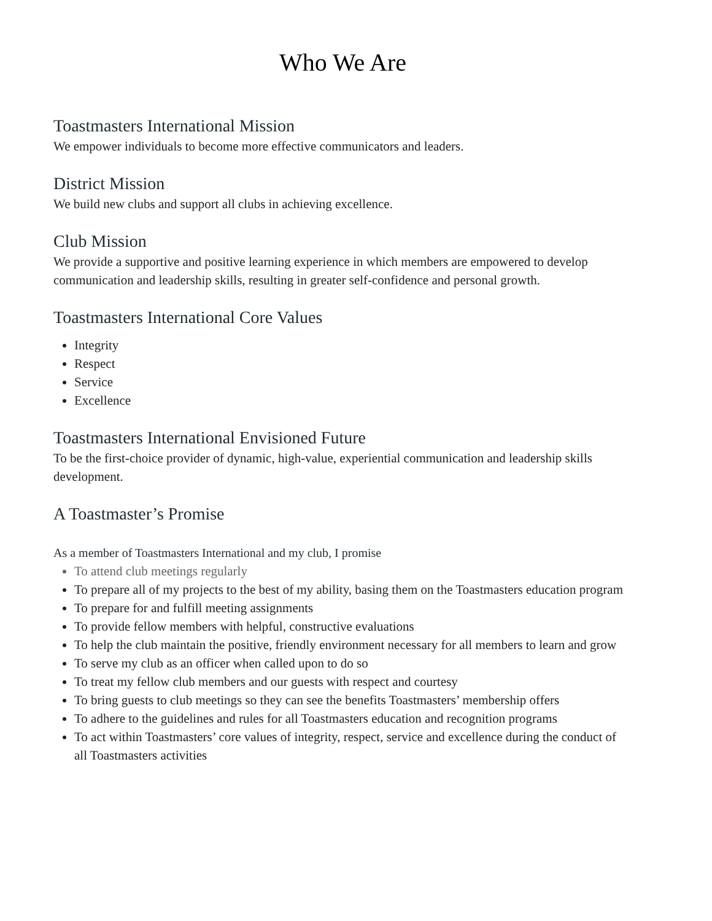Who We Are
Toastmasters International Mission
We empower individuals to become more effective communicators and leaders.
District Mission
We build new clubs and support all clubs in achieving excellence.
Club Mission
We provide a supportive and positive learning experience in which members are empowered to develop communication and leadership skills, resulting in greater self-confidence and personal growth.
Toastmasters International Core Values
Integrity
Respect
Service
Excellence
Toastmasters International Envisioned Future
To be the first-choice provider of dynamic, high-value, experiential communication and leadership skills development.
A Toastmaster’s Promise
As a member of Toastmasters International and my club, I promise
To attend club meetings regularly
To prepare all of my projects to the best of my ability, basing them on the Toastmasters education program
To prepare for and fulfill meeting assignments
To provide fellow members with helpful, constructive evaluations
To help the club maintain the positive, friendly environment necessary for all members to learn and grow
To serve my club as an officer when called upon to do so
To treat my fellow club members and our guests with respect and courtesy
To bring guests to club meetings so they can see the benefits Toastmasters’ membership offers
To adhere to the guidelines and rules for all Toastmasters education and recognition programs
To act within Toastmasters’ core values of integrity, respect, service and excellence during the conduct of all Toastmasters activities